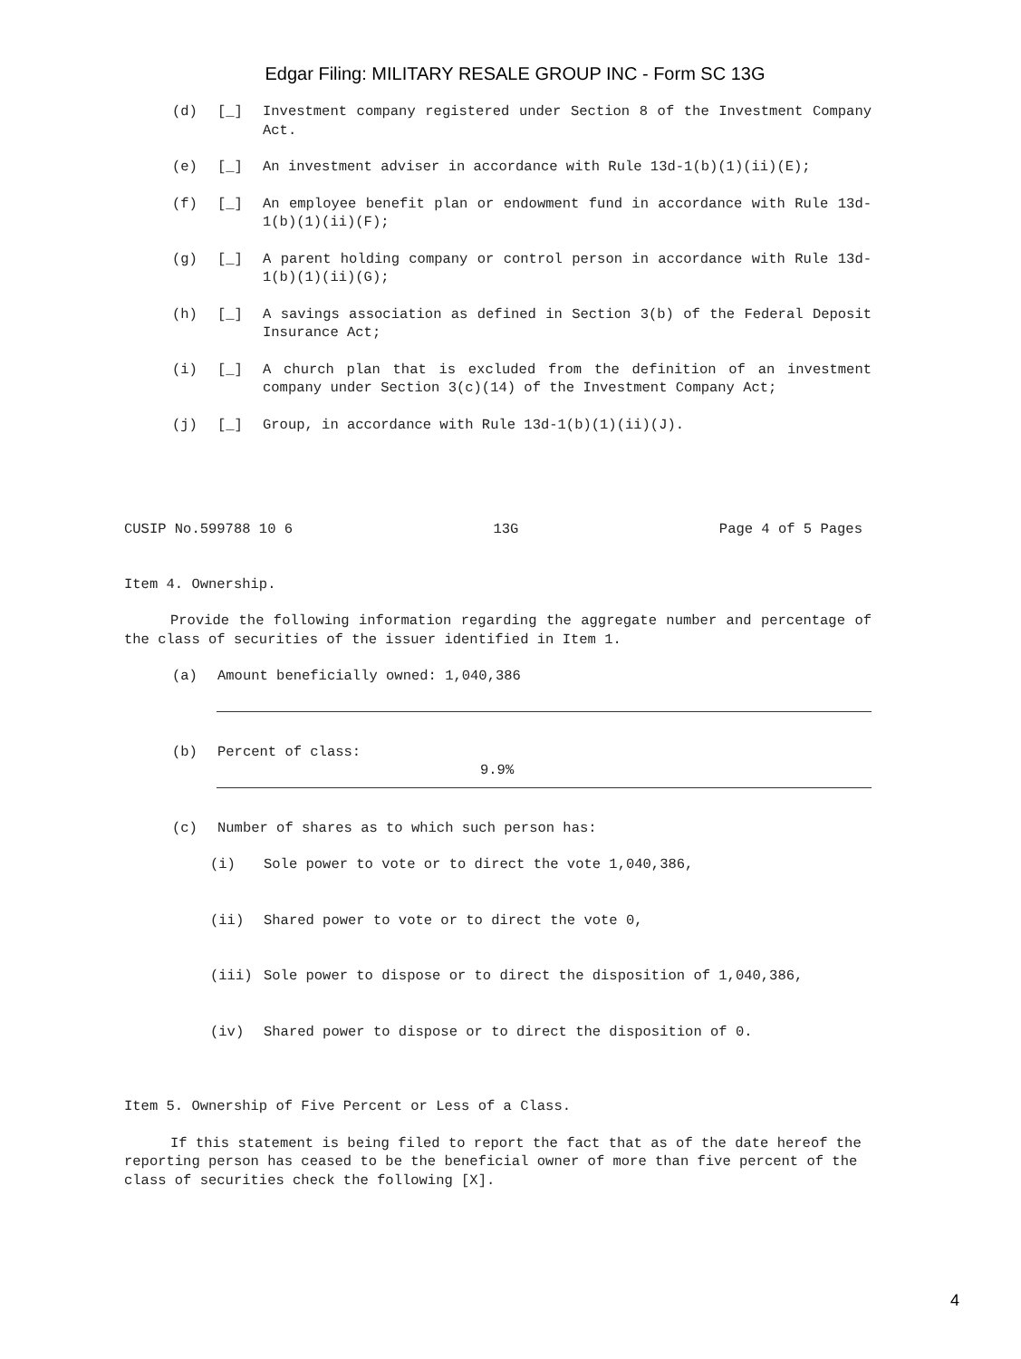Edgar Filing: MILITARY RESALE GROUP INC - Form SC 13G
(d) [_] Investment company registered under Section 8 of the Investment Company Act.
(e) [_] An investment adviser in accordance with Rule 13d-1(b)(1)(ii)(E);
(f) [_] An employee benefit plan or endowment fund in accordance with Rule 13d-1(b)(1)(ii)(F);
(g) [_] A parent holding company or control person in accordance with Rule 13d-1(b)(1)(ii)(G);
(h) [_] A savings association as defined in Section 3(b) of the Federal Deposit Insurance Act;
(i) [_] A church plan that is excluded from the definition of an investment company under Section 3(c)(14) of the Investment Company Act;
(j) [_] Group, in accordance with Rule 13d-1(b)(1)(ii)(J).
CUSIP No.599788 10 6 13G Page 4 of 5 Pages
Item 4. Ownership.
Provide the following information regarding the aggregate number and percentage of the class of securities of the issuer identified in Item 1.
(a) Amount beneficially owned: 1,040,386
(b) Percent of class:
9.9%
(c) Number of shares as to which such person has:
(i) Sole power to vote or to direct the vote 1,040,386,
(ii) Shared power to vote or to direct the vote 0,
(iii) Sole power to dispose or to direct the disposition of 1,040,386,
(iv) Shared power to dispose or to direct the disposition of 0.
Item 5. Ownership of Five Percent or Less of a Class.
If this statement is being filed to report the fact that as of the date hereof the reporting person has ceased to be the beneficial owner of more than five percent of the class of securities check the following [X].
4